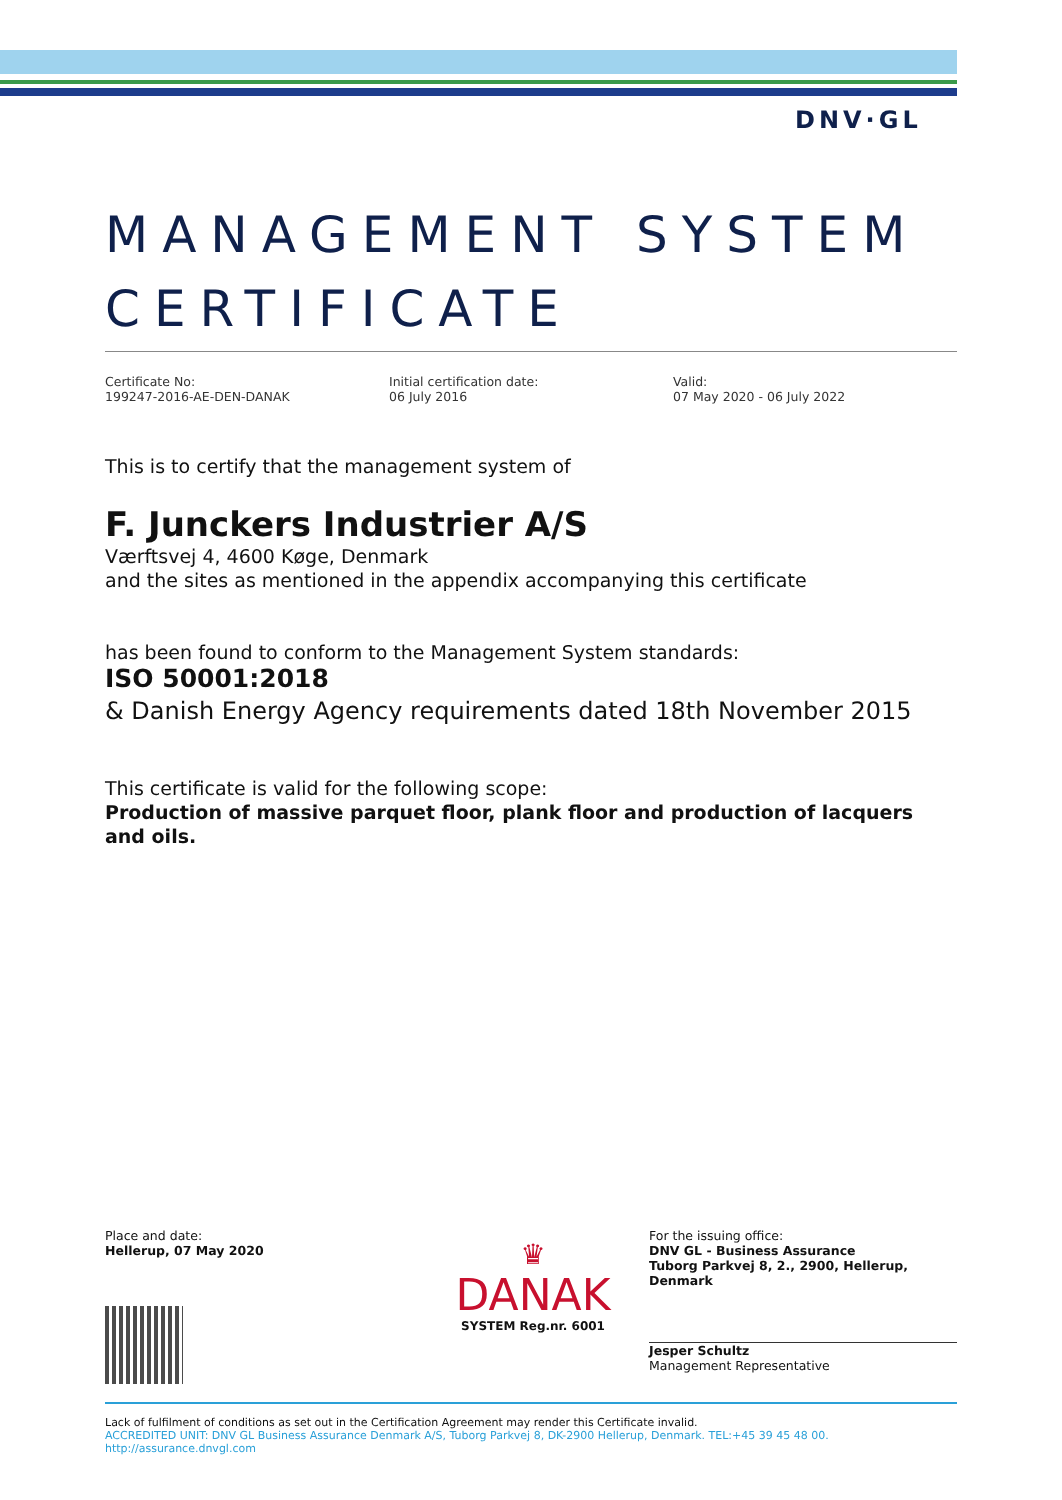DNV·GL
MANAGEMENT SYSTEM CERTIFICATE
Certificate No:
199247-2016-AE-DEN-DANAK
Initial certification date:
06 July 2016
Valid:
07 May 2020 - 06 July 2022
This is to certify that the management system of
F. Junckers Industrier A/S
Værftsvej 4, 4600 Køge, Denmark
and the sites as mentioned in the appendix accompanying this certificate
has been found to conform to the Management System standards:
ISO 50001:2018
& Danish Energy Agency requirements dated 18th November 2015
This certificate is valid for the following scope:
Production of massive parquet floor, plank floor and production of lacquers and oils.
Place and date:
Hellerup, 07 May 2020
♛
DANAK
SYSTEM Reg.nr. 6001
For the issuing office:
DNV GL - Business Assurance
Tuborg Parkvej 8, 2., 2900, Hellerup, Denmark
Jesper Schultz
Management Representative
Lack of fulfilment of conditions as set out in the Certification Agreement may render this Certificate invalid.
ACCREDITED UNIT: DNV GL Business Assurance Denmark A/S, Tuborg Parkvej 8, DK-2900 Hellerup, Denmark. TEL:+45 39 45 48 00. http://assurance.dnvgl.com